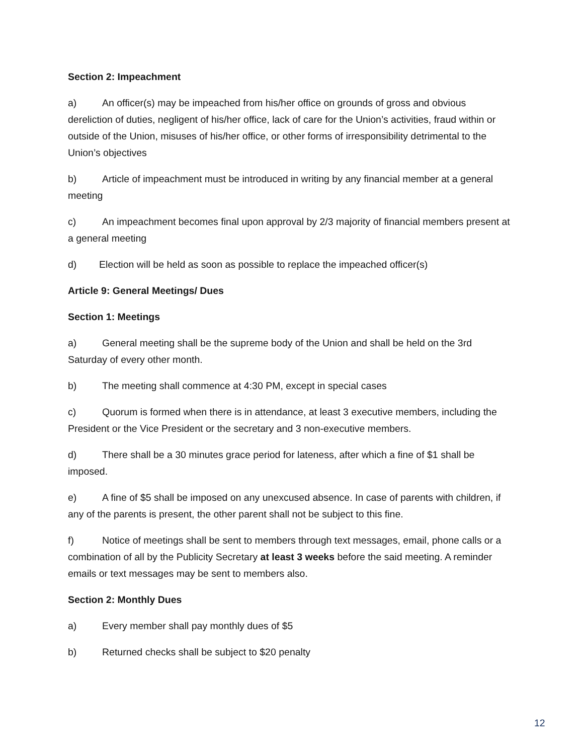Section 2: Impeachment
a) An officer(s) may be impeached from his/her office on grounds of gross and obvious dereliction of duties, negligent of his/her office, lack of care for the Union’s activities, fraud within or outside of the Union, misuses of his/her office, or other forms of irresponsibility detrimental to the Union’s objectives
b) Article of impeachment must be introduced in writing by any financial member at a general meeting
c) An impeachment becomes final upon approval by 2/3 majority of financial members present at a general meeting
d) Election will be held as soon as possible to replace the impeached officer(s)
Article 9: General Meetings/ Dues
Section 1: Meetings
a) General meeting shall be the supreme body of the Union and shall be held on the 3rd Saturday of every other month.
b) The meeting shall commence at 4:30 PM, except in special cases
c) Quorum is formed when there is in attendance, at least 3 executive members, including the President or the Vice President or the secretary and 3 non-executive members.
d) There shall be a 30 minutes grace period for lateness, after which a fine of $1 shall be imposed.
e) A fine of $5 shall be imposed on any unexcused absence. In case of parents with children, if any of the parents is present, the other parent shall not be subject to this fine.
f) Notice of meetings shall be sent to members through text messages, email, phone calls or a combination of all by the Publicity Secretary at least 3 weeks before the said meeting. A reminder emails or text messages may be sent to members also.
Section 2: Monthly Dues
a) Every member shall pay monthly dues of $5
b) Returned checks shall be subject to $20 penalty
12